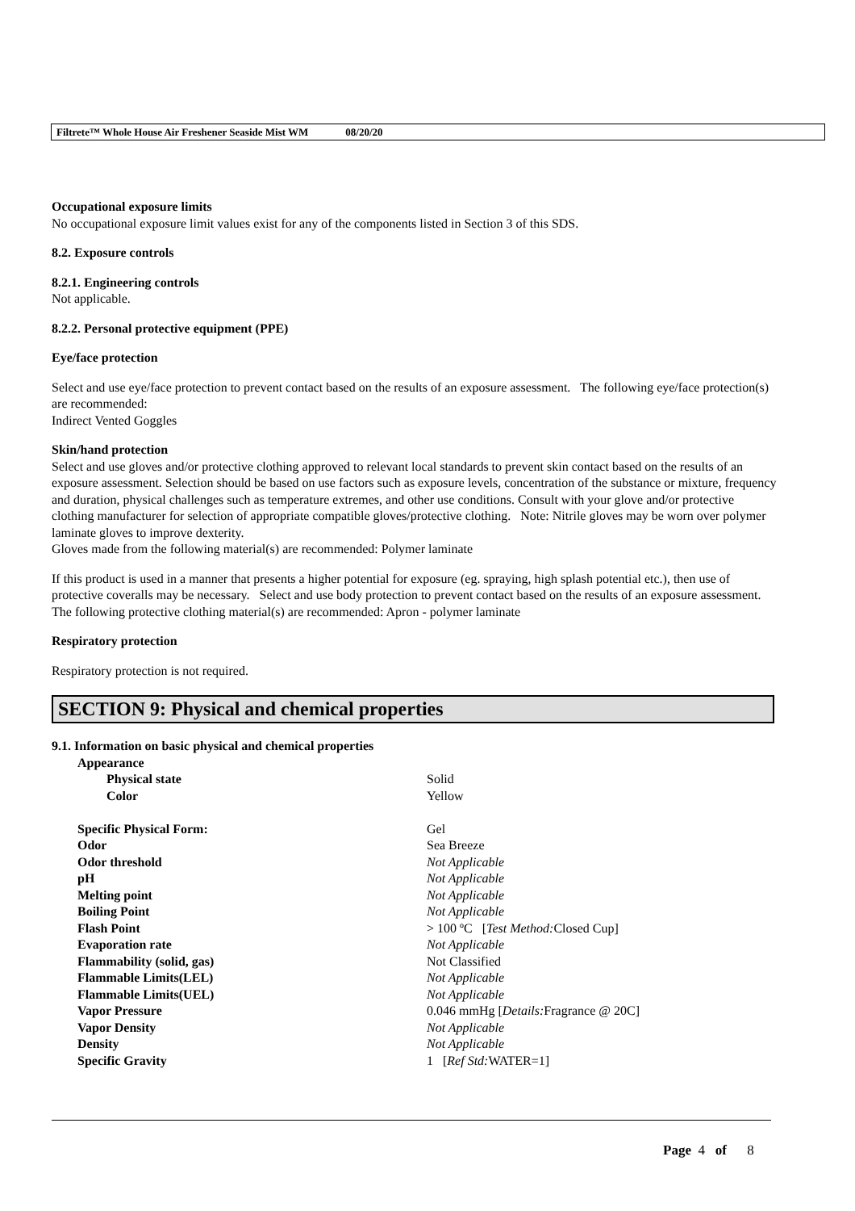Filtrete™ Whole House Air Freshener Seaside Mist WM 08/20/20
Occupational exposure limits
No occupational exposure limit values exist for any of the components listed in Section 3 of this SDS.
8.2. Exposure controls
8.2.1. Engineering controls
Not applicable.
8.2.2. Personal protective equipment (PPE)
Eye/face protection
Select and use eye/face protection to prevent contact based on the results of an exposure assessment. The following eye/face protection(s) are recommended:
Indirect Vented Goggles
Skin/hand protection
Select and use gloves and/or protective clothing approved to relevant local standards to prevent skin contact based on the results of an exposure assessment. Selection should be based on use factors such as exposure levels, concentration of the substance or mixture, frequency and duration, physical challenges such as temperature extremes, and other use conditions. Consult with your glove and/or protective clothing manufacturer for selection of appropriate compatible gloves/protective clothing. Note: Nitrile gloves may be worn over polymer laminate gloves to improve dexterity.
Gloves made from the following material(s) are recommended: Polymer laminate
If this product is used in a manner that presents a higher potential for exposure (eg. spraying, high splash potential etc.), then use of protective coveralls may be necessary. Select and use body protection to prevent contact based on the results of an exposure assessment. The following protective clothing material(s) are recommended: Apron - polymer laminate
Respiratory protection
Respiratory protection is not required.
SECTION 9: Physical and chemical properties
9.1. Information on basic physical and chemical properties
| Appearance | |
| Physical state | Solid |
| Color | Yellow |
| Specific Physical Form: | Gel |
| Odor | Sea Breeze |
| Odor threshold | Not Applicable |
| pH | Not Applicable |
| Melting point | Not Applicable |
| Boiling Point | Not Applicable |
| Flash Point | > 100 ºC [ Test Method: Closed Cup] |
| Evaporation rate | Not Applicable |
| Flammability (solid, gas) | Not Classified |
| Flammable Limits(LEL) | Not Applicable |
| Flammable Limits(UEL) | Not Applicable |
| Vapor Pressure | 0.046 mmHg [ Details: Fragrance @ 20C] |
| Vapor Density | Not Applicable |
| Density | Not Applicable |
| Specific Gravity | 1 [ Ref Std: WATER=1] |
Page 4 of 8